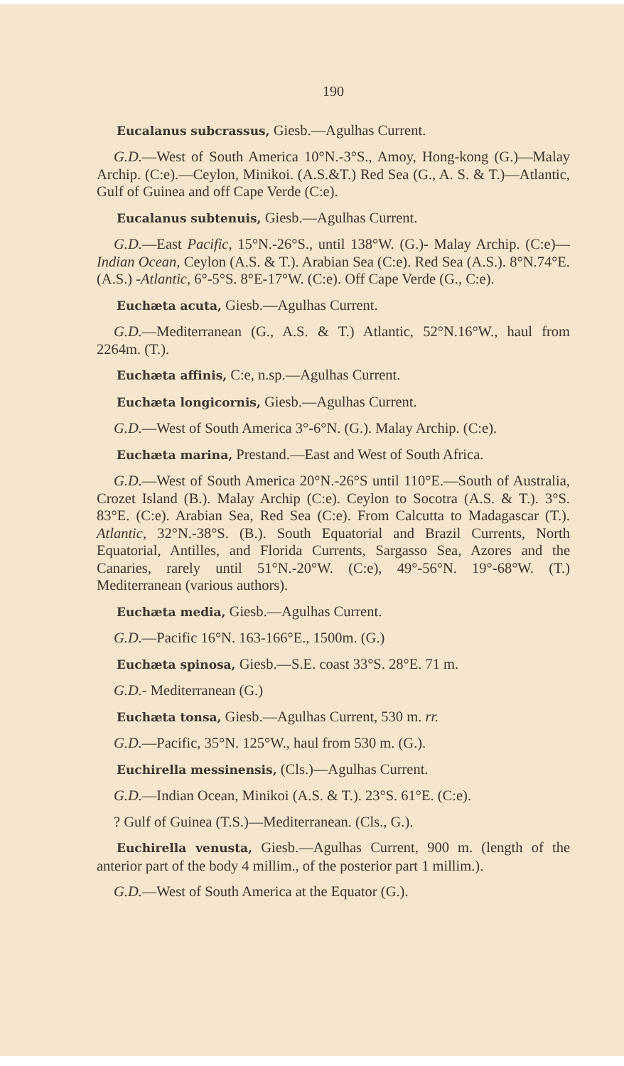190
Eucalanus subcrassus, Giesb.—Agulhas Current.
G.D.—West of South America 10°N.-3°S., Amoy, Hong-kong (G.)—Malay Archip. (C:e).—Ceylon, Minikoi. (A.S.&T.) Red Sea (G., A. S. & T.)—Atlantic, Gulf of Guinea and off Cape Verde (C:e).
Eucalanus subtenuis, Giesb.—Agulhas Current.
G.D.—East Pacific, 15°N.-26°S., until 138°W. (G.)- Malay Archip. (C:e)—Indian Ocean, Ceylon (A.S. & T.). Arabian Sea (C:e). Red Sea (A.S.). 8°N.74°E. (A.S.) -Atlantic, 6°-5°S. 8°E-17°W. (C:e). Off Cape Verde (G., C:e).
Euchæta acuta, Giesb.—Agulhas Current.
G.D.—Mediterranean (G., A.S. & T.) Atlantic, 52°N.16°W., haul from 2264m. (T.).
Euchæta affinis, C:e, n.sp.—Agulhas Current.
Euchæta longicornis, Giesb.—Agulhas Current.
G.D.—West of South America 3°-6°N. (G.). Malay Archip. (C:e).
Euchæta marina, Prestand.—East and West of South Africa.
G.D.—West of South America 20°N.-26°S until 110°E.—South of Australia, Crozet Island (B.). Malay Archip (C:e). Ceylon to Socotra (A.S. & T.). 3°S. 83°E. (C:e). Arabian Sea, Red Sea (C:e). From Calcutta to Madagascar (T.). Atlantic, 32°N.-38°S. (B.). South Equatorial and Brazil Currents, North Equatorial, Antilles, and Florida Currents, Sargasso Sea, Azores and the Canaries, rarely until 51°N.-20°W. (C:e), 49°-56°N. 19°-68°W. (T.) Mediterranean (various authors).
Euchæta media, Giesb.—Agulhas Current.
G.D.—Pacific 16°N. 163-166°E., 1500m. (G.)
Euchæta spinosa, Giesb.—S.E. coast 33°S. 28°E. 71 m.
G.D.- Mediterranean (G.)
Euchæta tonsa, Giesb.—Agulhas Current, 530 m. rr.
G.D.—Pacific, 35°N. 125°W., haul from 530 m. (G.).
Euchirella messinensis, (Cls.)—Agulhas Current.
G.D.—Indian Ocean, Minikoi (A.S. & T.). 23°S. 61°E. (C:e).
? Gulf of Guinea (T.S.)—Mediterranean. (Cls., G.).
Euchirella venusta, Giesb.—Agulhas Current, 900 m. (length of the anterior part of the body 4 millim., of the posterior part 1 millim.).
G.D.—West of South America at the Equator (G.).